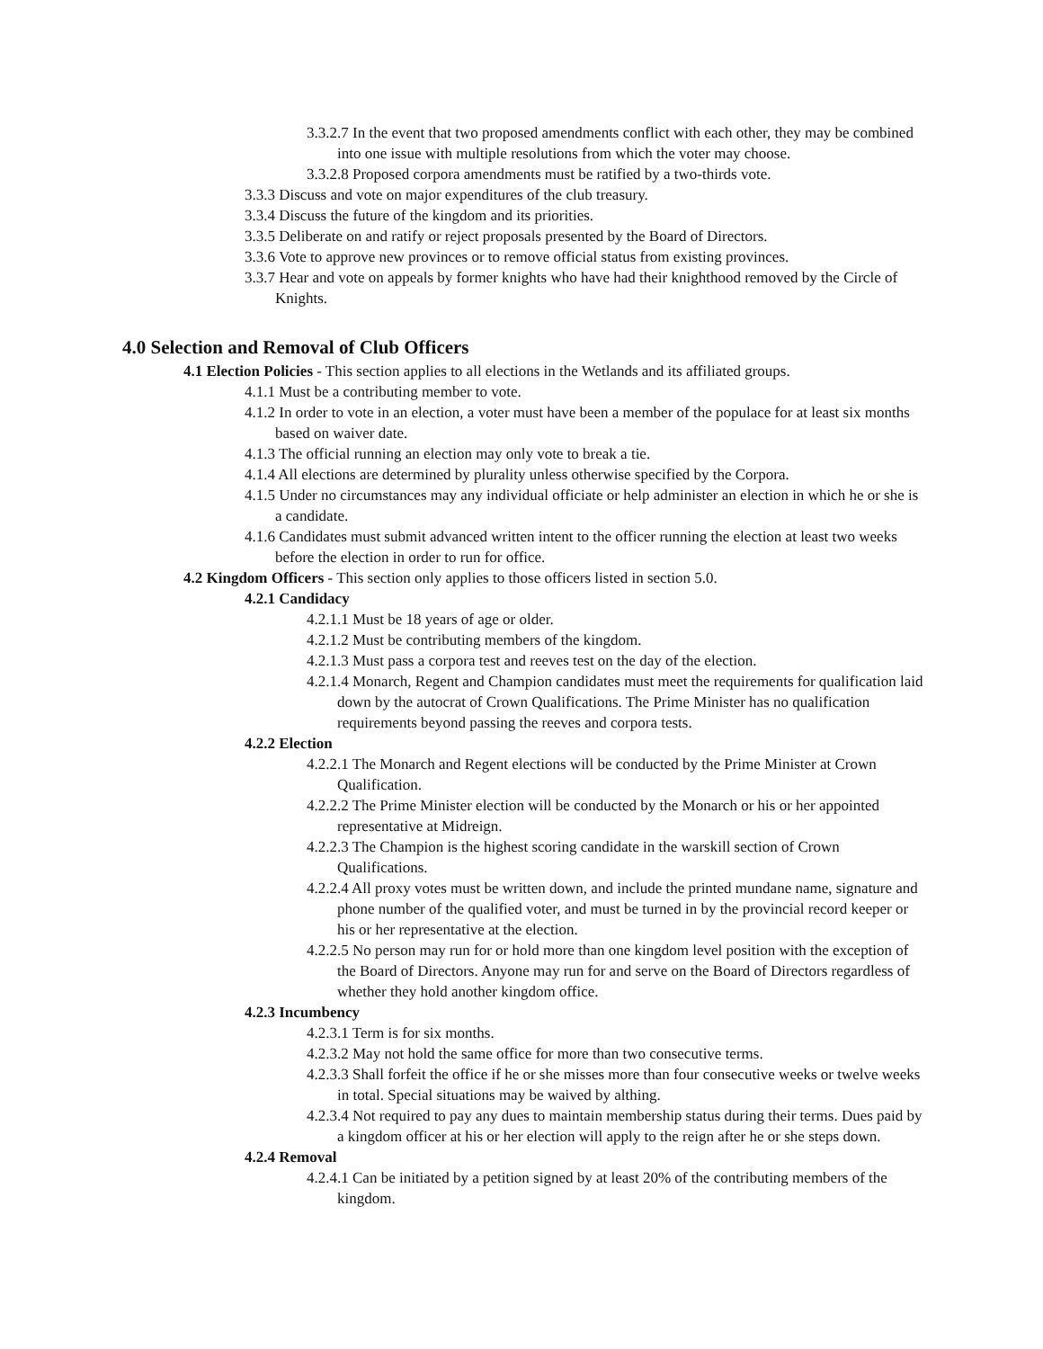3.3.2.7 In the event that two proposed amendments conflict with each other, they may be combined into one issue with multiple resolutions from which the voter may choose.
3.3.2.8 Proposed corpora amendments must be ratified by a two-thirds vote.
3.3.3 Discuss and vote on major expenditures of the club treasury.
3.3.4 Discuss the future of the kingdom and its priorities.
3.3.5 Deliberate on and ratify or reject proposals presented by the Board of Directors.
3.3.6 Vote to approve new provinces or to remove official status from existing provinces.
3.3.7 Hear and vote on appeals by former knights who have had their knighthood removed by the Circle of Knights.
4.0 Selection and Removal of Club Officers
4.1 Election Policies - This section applies to all elections in the Wetlands and its affiliated groups.
4.1.1 Must be a contributing member to vote.
4.1.2 In order to vote in an election, a voter must have been a member of the populace for at least six months based on waiver date.
4.1.3 The official running an election may only vote to break a tie.
4.1.4 All elections are determined by plurality unless otherwise specified by the Corpora.
4.1.5 Under no circumstances may any individual officiate or help administer an election in which he or she is a candidate.
4.1.6 Candidates must submit advanced written intent to the officer running the election at least two weeks before the election in order to run for office.
4.2 Kingdom Officers - This section only applies to those officers listed in section 5.0.
4.2.1 Candidacy
4.2.1.1 Must be 18 years of age or older.
4.2.1.2 Must be contributing members of the kingdom.
4.2.1.3 Must pass a corpora test and reeves test on the day of the election.
4.2.1.4 Monarch, Regent and Champion candidates must meet the requirements for qualification laid down by the autocrat of Crown Qualifications. The Prime Minister has no qualification requirements beyond passing the reeves and corpora tests.
4.2.2 Election
4.2.2.1 The Monarch and Regent elections will be conducted by the Prime Minister at Crown Qualification.
4.2.2.2 The Prime Minister election will be conducted by the Monarch or his or her appointed representative at Midreign.
4.2.2.3 The Champion is the highest scoring candidate in the warskill section of Crown Qualifications.
4.2.2.4 All proxy votes must be written down, and include the printed mundane name, signature and phone number of the qualified voter, and must be turned in by the provincial record keeper or his or her representative at the election.
4.2.2.5 No person may run for or hold more than one kingdom level position with the exception of the Board of Directors. Anyone may run for and serve on the Board of Directors regardless of whether they hold another kingdom office.
4.2.3 Incumbency
4.2.3.1 Term is for six months.
4.2.3.2 May not hold the same office for more than two consecutive terms.
4.2.3.3 Shall forfeit the office if he or she misses more than four consecutive weeks or twelve weeks in total. Special situations may be waived by althing.
4.2.3.4 Not required to pay any dues to maintain membership status during their terms. Dues paid by a kingdom officer at his or her election will apply to the reign after he or she steps down.
4.2.4 Removal
4.2.4.1 Can be initiated by a petition signed by at least 20% of the contributing members of the kingdom.